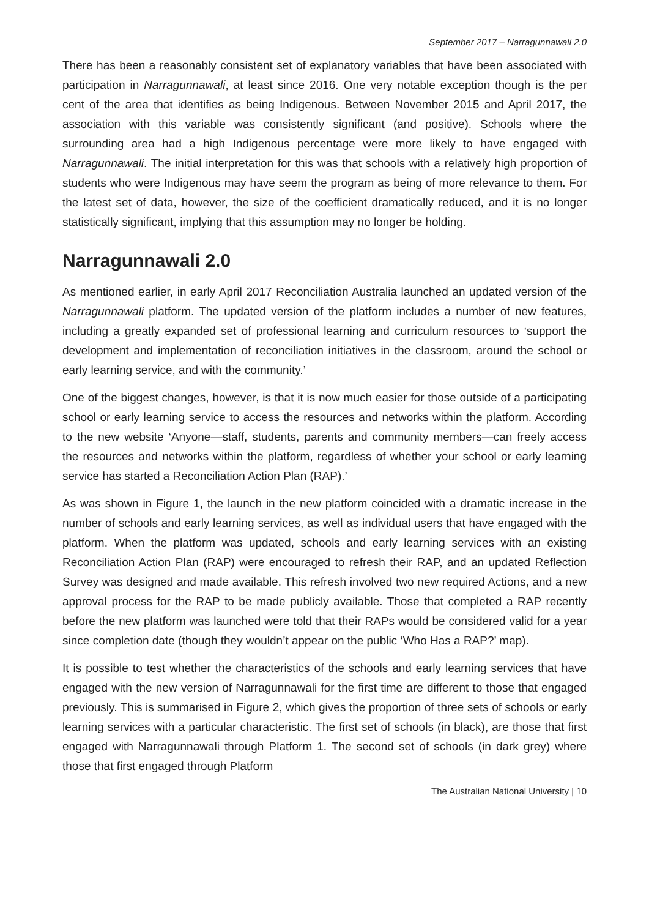September 2017 – Narragunnawali 2.0
There has been a reasonably consistent set of explanatory variables that have been associated with participation in Narragunnawali, at least since 2016. One very notable exception though is the per cent of the area that identifies as being Indigenous. Between November 2015 and April 2017, the association with this variable was consistently significant (and positive). Schools where the surrounding area had a high Indigenous percentage were more likely to have engaged with Narragunnawali. The initial interpretation for this was that schools with a relatively high proportion of students who were Indigenous may have seem the program as being of more relevance to them. For the latest set of data, however, the size of the coefficient dramatically reduced, and it is no longer statistically significant, implying that this assumption may no longer be holding.
Narragunnawali 2.0
As mentioned earlier, in early April 2017 Reconciliation Australia launched an updated version of the Narragunnawali platform. The updated version of the platform includes a number of new features, including a greatly expanded set of professional learning and curriculum resources to ‘support the development and implementation of reconciliation initiatives in the classroom, around the school or early learning service, and with the community.’
One of the biggest changes, however, is that it is now much easier for those outside of a participating school or early learning service to access the resources and networks within the platform. According to the new website ‘Anyone—staff, students, parents and community members—can freely access the resources and networks within the platform, regardless of whether your school or early learning service has started a Reconciliation Action Plan (RAP).’
As was shown in Figure 1, the launch in the new platform coincided with a dramatic increase in the number of schools and early learning services, as well as individual users that have engaged with the platform. When the platform was updated, schools and early learning services with an existing Reconciliation Action Plan (RAP) were encouraged to refresh their RAP, and an updated Reflection Survey was designed and made available. This refresh involved two new required Actions, and a new approval process for the RAP to be made publicly available. Those that completed a RAP recently before the new platform was launched were told that their RAPs would be considered valid for a year since completion date (though they wouldn’t appear on the public ‘Who Has a RAP?’ map).
It is possible to test whether the characteristics of the schools and early learning services that have engaged with the new version of Narragunnawali for the first time are different to those that engaged previously. This is summarised in Figure 2, which gives the proportion of three sets of schools or early learning services with a particular characteristic. The first set of schools (in black), are those that first engaged with Narragunnawali through Platform 1. The second set of schools (in dark grey) where those that first engaged through Platform
The Australian National University | 10